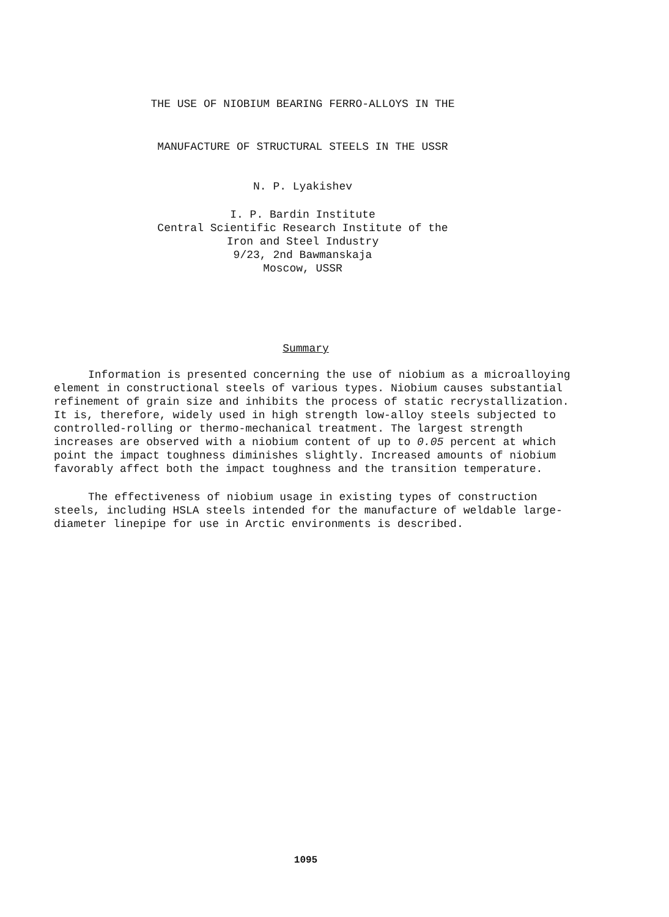THE USE OF NIOBIUM BEARING FERRO-ALLOYS IN THE
MANUFACTURE OF STRUCTURAL STEELS IN THE USSR
N. P. Lyakishev
I. P. Bardin Institute
Central Scientific Research Institute of the
Iron and Steel Industry
9/23, 2nd Bawmanskaja
Moscow, USSR
Summary
Information is presented concerning the use of niobium as a microalloying element in constructional steels of various types. Niobium causes substantial refinement of grain size and inhibits the process of static recrystallization. It is, therefore, widely used in high strength low-alloy steels subjected to controlled-rolling or thermo-mechanical treatment. The largest strength increases are observed with a niobium content of up to 0.05 percent at which point the impact toughness diminishes slightly. Increased amounts of niobium favorably affect both the impact toughness and the transition temperature.
The effectiveness of niobium usage in existing types of construction steels, including HSLA steels intended for the manufacture of weldable large-diameter linepipe for use in Arctic environments is described.
1095